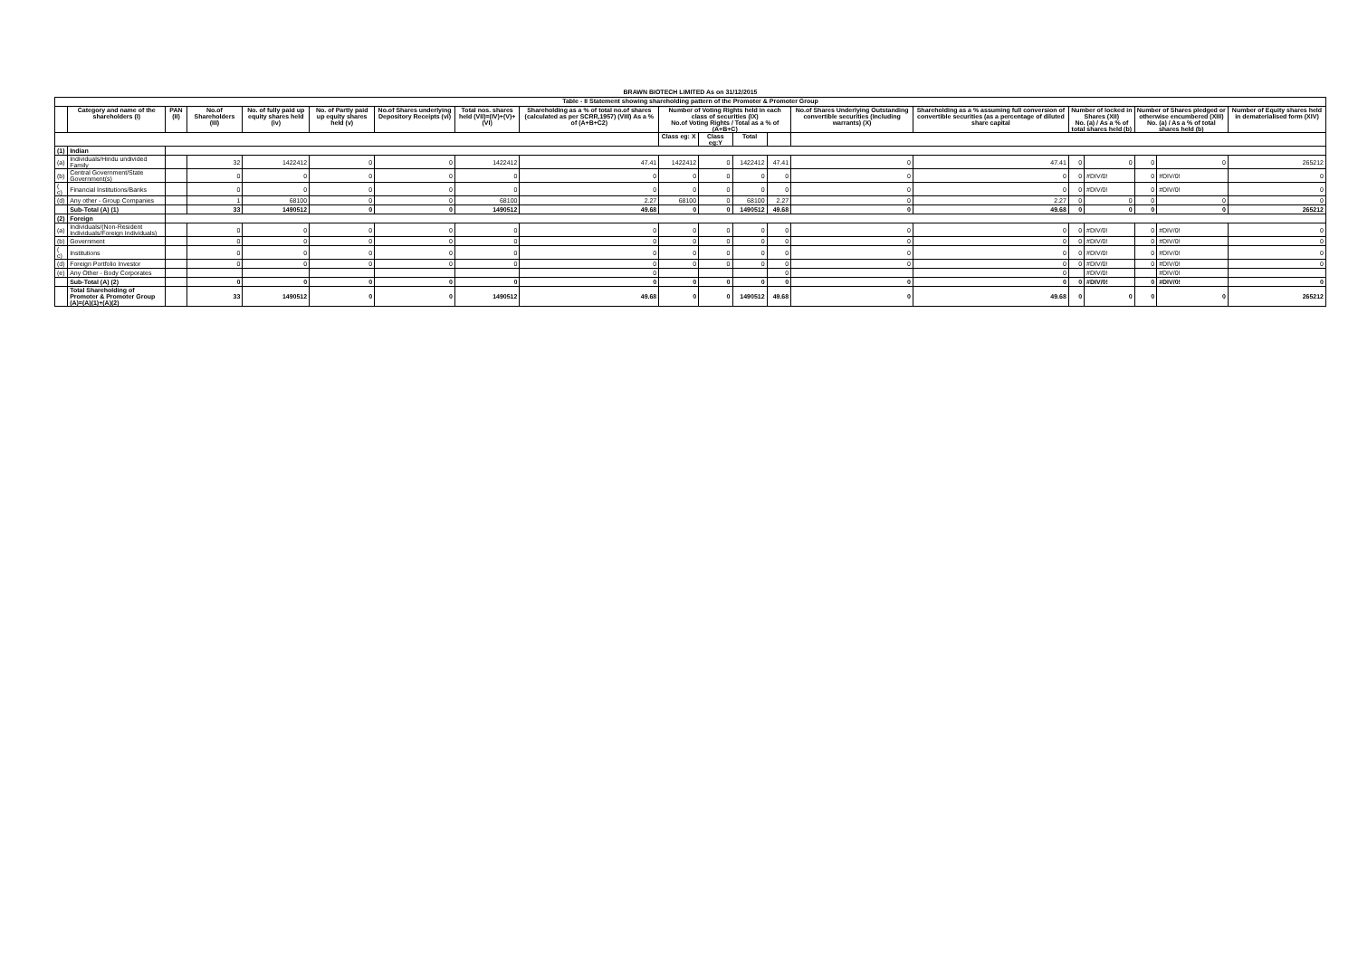BRAWN BIOTECH LIMITED As on 31/12/2015
| Table - II Statement showing shareholding pattern of the Promoter & Promoter Group | | | | | | | | | | | | | | | | | | | |
| --- | --- | --- | --- | --- | --- | --- | --- | --- | --- | --- | --- | --- | --- | --- | --- | --- | --- | --- | --- |
| | Category and name of the shareholders (I) | PAN (II) | No.of Shareholders (III) | No. of fully paid up equity shares held (iv) | No. of Partly paid up equity shares held (v) | No.of Shares underlying Depository Receipts (vi) | Total nos. shares held (VII)=(IV)+(V)+(VI) | Shareholding as a % of total no.of shares (calculated as per SCRR,1957) (VIII) As a % of (A+B+C2) | Number of Voting Rights held in each class of securities (IX) No.of Voting Rights / Total as a % of (A+B+C) | | | | No.of Shares Underlying Outstanding convertible securities (Including warrants) (X) | Shareholding as a % assuming full conversion of convertible securities (as a percentage of diluted share capital | Number of locked in Shares (XII) No. (a) / As a % of total shares held (b) | | Number of Shares pledged or otherwise encumbered (XIII) No. (a) / As a % of total shares held (b) | | Number of Equity shares held in dematerialised form (XIV) |
| | | | | | | | | | Class eg: X | Class eg:Y | Total | | | | | | | | |
| (1) | Indian | | | | | | | | | | | | | | | | | | |
| (a) | Individuals/Hindu undivided Family | | 32 | 1422412 | 0 | 0 | 1422412 | 47.41 | 1422412 | 0 | 1422412 | 47.41 | 0 | 47.41 | 0 | 0 | 0 | 0 | 265212 |
| (b) | Central Government/State Government(s) | | 0 | 0 | 0 | 0 | 0 | 0 | 0 | 0 | 0 | 0 | 0 | 0 | 0 | #DIV/0! | 0 | #DIV/0! | 0 |
| ( c) | Financial Institutions/Banks | | 0 | 0 | 0 | 0 | 0 | 0 | 0 | 0 | 0 | 0 | 0 | 0 | 0 | #DIV/0! | 0 | #DIV/0! | 0 |
| (d) | Any other - Group Companies | | 1 | 68100 | 0 | 0 | 68100 | 2.27 | 68100 | 0 | 68100 | 2.27 | 0 | 2.27 | 0 | 0 | 0 | 0 | 0 |
| | Sub-Total (A) (1) | | 33 | 1490512 | 0 | 0 | 1490512 | 49.68 | 0 | 0 | 1490512 | 49.68 | 0 | 49.68 | 0 | 0 | 0 | 0 | 265212 |
| (2) | Foreign | | | | | | | | | | | | | | | | | | |
| (a) | Individuals/(Non-Resident Individuals/Foreign Individuals) | | 0 | 0 | 0 | 0 | 0 | 0 | 0 | 0 | 0 | 0 | 0 | 0 | 0 | #DIV/0! | 0 | #DIV/0! | 0 |
| (b) | Government | | 0 | 0 | 0 | 0 | 0 | 0 | 0 | 0 | 0 | 0 | 0 | 0 | 0 | #DIV/0! | 0 | #DIV/0! | 0 |
| ( c) | Institutions | | 0 | 0 | 0 | 0 | 0 | 0 | 0 | 0 | 0 | 0 | 0 | 0 | 0 | #DIV/0! | 0 | #DIV/0! | 0 |
| (d) | Foreign Portfolio Investor | | 0 | 0 | 0 | 0 | 0 | 0 | 0 | 0 | 0 | 0 | 0 | 0 | 0 | #DIV/0! | 0 | #DIV/0! | 0 |
| (e) | Any Other - Body Corporates | | | | | | | 0 | | | | 0 | | 0 | | #DIV/0! | | #DIV/0! | |
| | Sub-Total (A) (2) | | 0 | 0 | 0 | 0 | 0 | 0 | 0 | 0 | 0 | 0 | 0 | 0 | 0 | #DIV/0! | 0 | #DIV/0! | 0 |
| | Total Shareholding of Promoter & Promoter Group (A)=(A)(1)+(A)(2) | | 33 | 1490512 | 0 | 0 | 1490512 | 49.68 | 0 | 0 | 1490512 | 49.68 | 0 | 49.68 | 0 | 0 | 0 | 0 | 265212 |